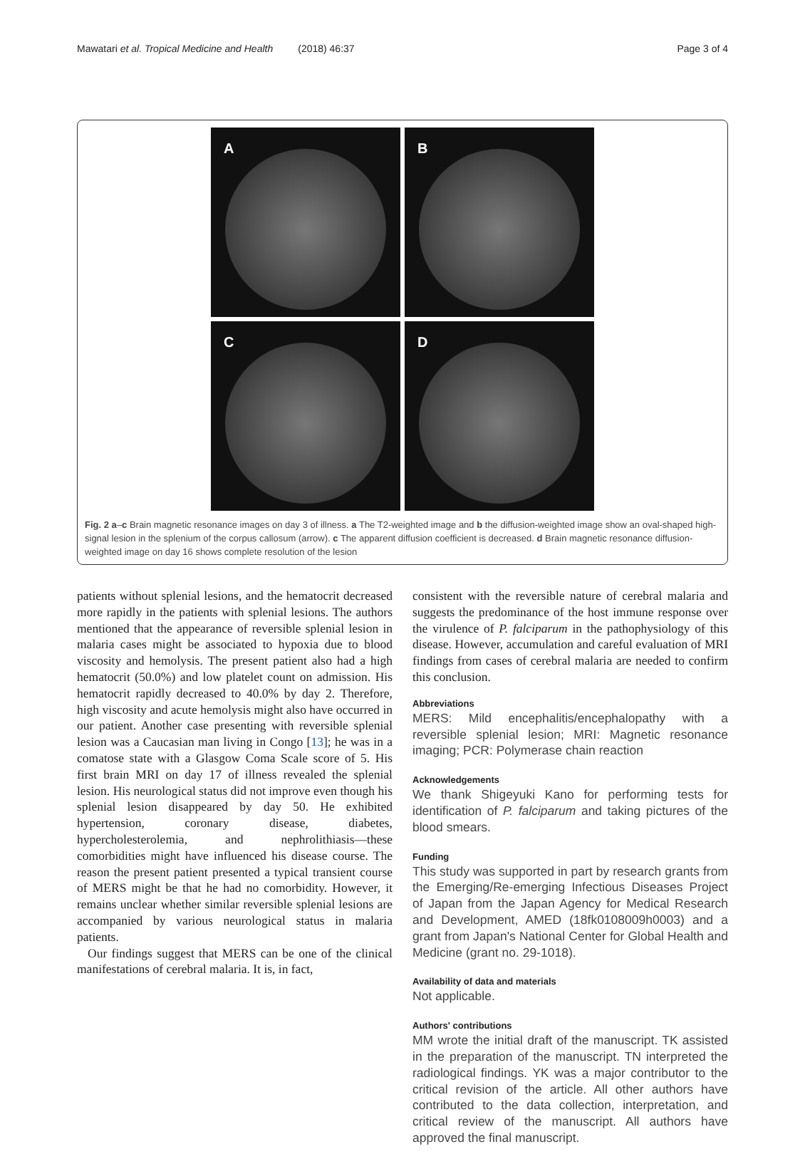Mawatari et al. Tropical Medicine and Health (2018) 46:37
Page 3 of 4
A
B
C
D
Fig. 2 a–c Brain magnetic resonance images on day 3 of illness. a The T2-weighted image and b the diffusion-weighted image show an oval-shaped high-signal lesion in the splenium of the corpus callosum (arrow). c The apparent diffusion coefficient is decreased. d Brain magnetic resonance diffusion-weighted image on day 16 shows complete resolution of the lesion
patients without splenial lesions, and the hematocrit decreased more rapidly in the patients with splenial lesions. The authors mentioned that the appearance of reversible splenial lesion in malaria cases might be associated to hypoxia due to blood viscosity and hemolysis. The present patient also had a high hematocrit (50.0%) and low platelet count on admission. His hematocrit rapidly decreased to 40.0% by day 2. Therefore, high viscosity and acute hemolysis might also have occurred in our patient. Another case presenting with reversible splenial lesion was a Caucasian man living in Congo [13]; he was in a comatose state with a Glasgow Coma Scale score of 5. His first brain MRI on day 17 of illness revealed the splenial lesion. His neurological status did not improve even though his splenial lesion disappeared by day 50. He exhibited hypertension, coronary disease, diabetes, hypercholesterolemia, and nephrolithiasis—these comorbidities might have influenced his disease course. The reason the present patient presented a typical transient course of MERS might be that he had no comorbidity. However, it remains unclear whether similar reversible splenial lesions are accompanied by various neurological status in malaria patients.
Our findings suggest that MERS can be one of the clinical manifestations of cerebral malaria. It is, in fact,
consistent with the reversible nature of cerebral malaria and suggests the predominance of the host immune response over the virulence of P. falciparum in the pathophysiology of this disease. However, accumulation and careful evaluation of MRI findings from cases of cerebral malaria are needed to confirm this conclusion.
Abbreviations
MERS: Mild encephalitis/encephalopathy with a reversible splenial lesion; MRI: Magnetic resonance imaging; PCR: Polymerase chain reaction
Acknowledgements
We thank Shigeyuki Kano for performing tests for identification of P. falciparum and taking pictures of the blood smears.
Funding
This study was supported in part by research grants from the Emerging/Re-emerging Infectious Diseases Project of Japan from the Japan Agency for Medical Research and Development, AMED (18fk0108009h0003) and a grant from Japan's National Center for Global Health and Medicine (grant no. 29-1018).
Availability of data and materials
Not applicable.
Authors' contributions
MM wrote the initial draft of the manuscript. TK assisted in the preparation of the manuscript. TN interpreted the radiological findings. YK was a major contributor to the critical revision of the article. All other authors have contributed to the data collection, interpretation, and critical review of the manuscript. All authors have approved the final manuscript.